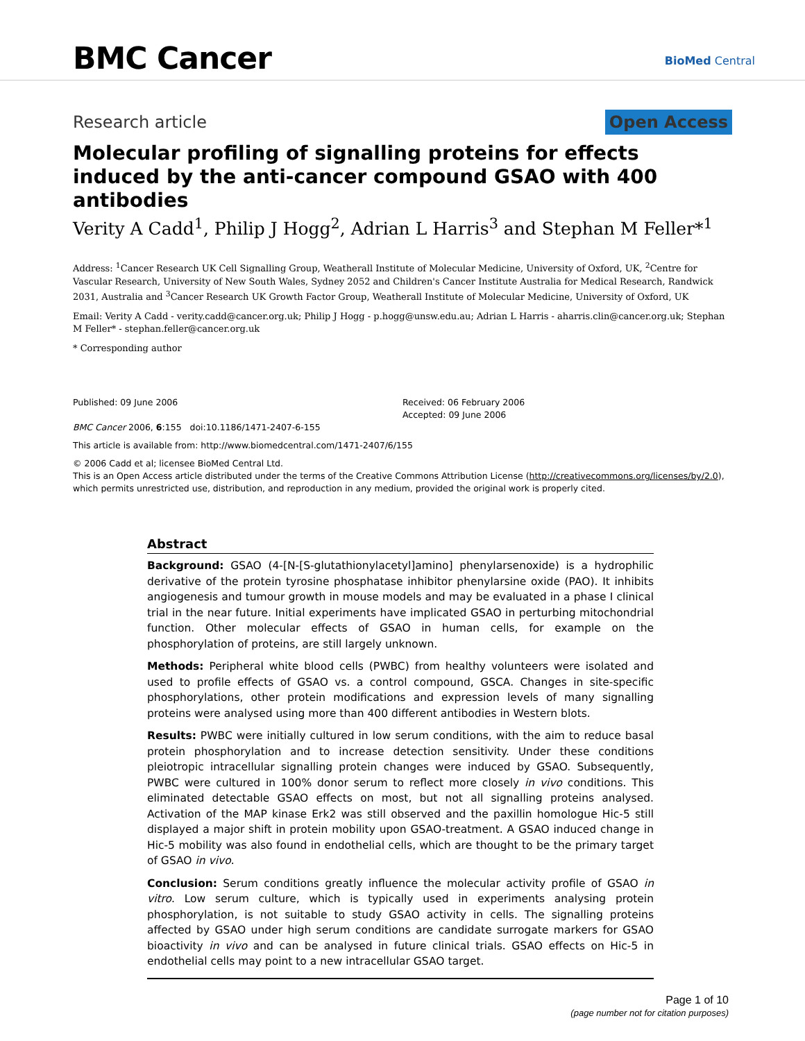BMC Cancer BioMed Central
Research article Open Access
Molecular profiling of signalling proteins for effects induced by the anti-cancer compound GSAO with 400 antibodies
Verity A Cadd<sup>1</sup>, Philip J Hogg<sup>2</sup>, Adrian L Harris<sup>3</sup> and Stephan M Feller*<sup>1</sup>
Address: <sup>1</sup>Cancer Research UK Cell Signalling Group, Weatherall Institute of Molecular Medicine, University of Oxford, UK, <sup>2</sup>Centre for Vascular Research, University of New South Wales, Sydney 2052 and Children's Cancer Institute Australia for Medical Research, Randwick 2031, Australia and <sup>3</sup>Cancer Research UK Growth Factor Group, Weatherall Institute of Molecular Medicine, University of Oxford, UK
Email: Verity A Cadd - verity.cadd@cancer.org.uk; Philip J Hogg - p.hogg@unsw.edu.au; Adrian L Harris - aharris.clin@cancer.org.uk; Stephan M Feller* - stephan.feller@cancer.org.uk
* Corresponding author
Published: 09 June 2006
BMC Cancer 2006, 6:155 doi:10.1186/1471-2407-6-155
Received: 06 February 2006
Accepted: 09 June 2006
This article is available from: http://www.biomedcentral.com/1471-2407/6/155
© 2006 Cadd et al; licensee BioMed Central Ltd.
This is an Open Access article distributed under the terms of the Creative Commons Attribution License (http://creativecommons.org/licenses/by/2.0), which permits unrestricted use, distribution, and reproduction in any medium, provided the original work is properly cited.
Abstract
Background: GSAO (4-[N-[S-glutathionylacetyl]amino] phenylarsenoxide) is a hydrophilic derivative of the protein tyrosine phosphatase inhibitor phenylarsine oxide (PAO). It inhibits angiogenesis and tumour growth in mouse models and may be evaluated in a phase I clinical trial in the near future. Initial experiments have implicated GSAO in perturbing mitochondrial function. Other molecular effects of GSAO in human cells, for example on the phosphorylation of proteins, are still largely unknown.
Methods: Peripheral white blood cells (PWBC) from healthy volunteers were isolated and used to profile effects of GSAO vs. a control compound, GSCA. Changes in site-specific phosphorylations, other protein modifications and expression levels of many signalling proteins were analysed using more than 400 different antibodies in Western blots.
Results: PWBC were initially cultured in low serum conditions, with the aim to reduce basal protein phosphorylation and to increase detection sensitivity. Under these conditions pleiotropic intracellular signalling protein changes were induced by GSAO. Subsequently, PWBC were cultured in 100% donor serum to reflect more closely in vivo conditions. This eliminated detectable GSAO effects on most, but not all signalling proteins analysed. Activation of the MAP kinase Erk2 was still observed and the paxillin homologue Hic-5 still displayed a major shift in protein mobility upon GSAO-treatment. A GSAO induced change in Hic-5 mobility was also found in endothelial cells, which are thought to be the primary target of GSAO in vivo.
Conclusion: Serum conditions greatly influence the molecular activity profile of GSAO in vitro. Low serum culture, which is typically used in experiments analysing protein phosphorylation, is not suitable to study GSAO activity in cells. The signalling proteins affected by GSAO under high serum conditions are candidate surrogate markers for GSAO bioactivity in vivo and can be analysed in future clinical trials. GSAO effects on Hic-5 in endothelial cells may point to a new intracellular GSAO target.
Page 1 of 10
(page number not for citation purposes)